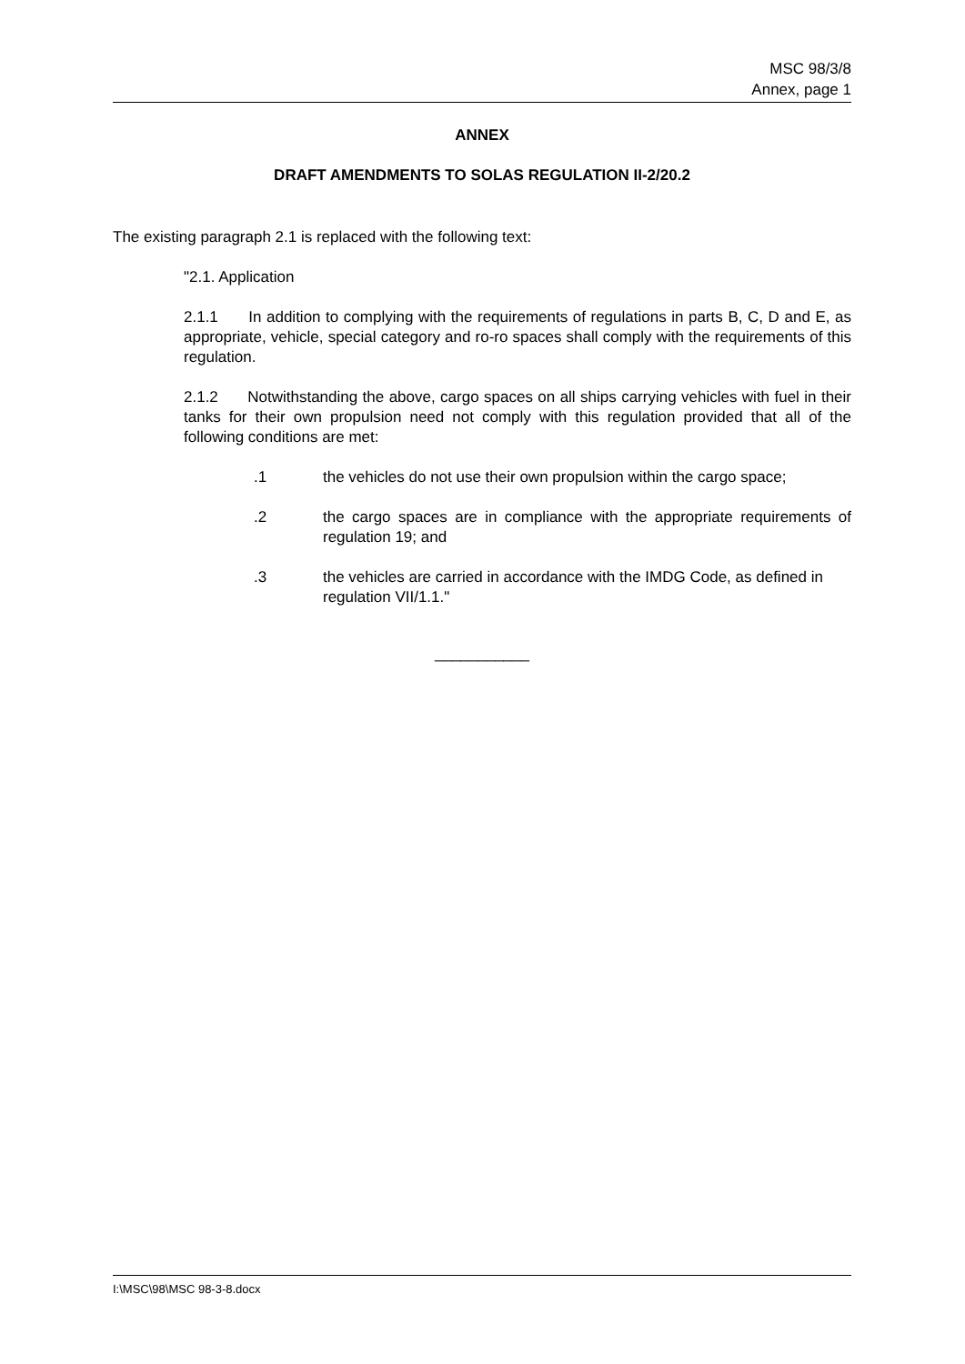MSC 98/3/8
Annex, page 1
ANNEX
DRAFT AMENDMENTS TO SOLAS REGULATION II-2/20.2
The existing paragraph 2.1 is replaced with the following text:
"2.1. Application
2.1.1 In addition to complying with the requirements of regulations in parts B, C, D and E, as appropriate, vehicle, special category and ro-ro spaces shall comply with the requirements of this regulation.
2.1.2 Notwithstanding the above, cargo spaces on all ships carrying vehicles with fuel in their tanks for their own propulsion need not comply with this regulation provided that all of the following conditions are met:
.1 the vehicles do not use their own propulsion within the cargo space;
.2 the cargo spaces are in compliance with the appropriate requirements of regulation 19; and
.3 the vehicles are carried in accordance with the IMDG Code, as defined in regulation VII/1.1."
___________
I:\MSC\98\MSC 98-3-8.docx